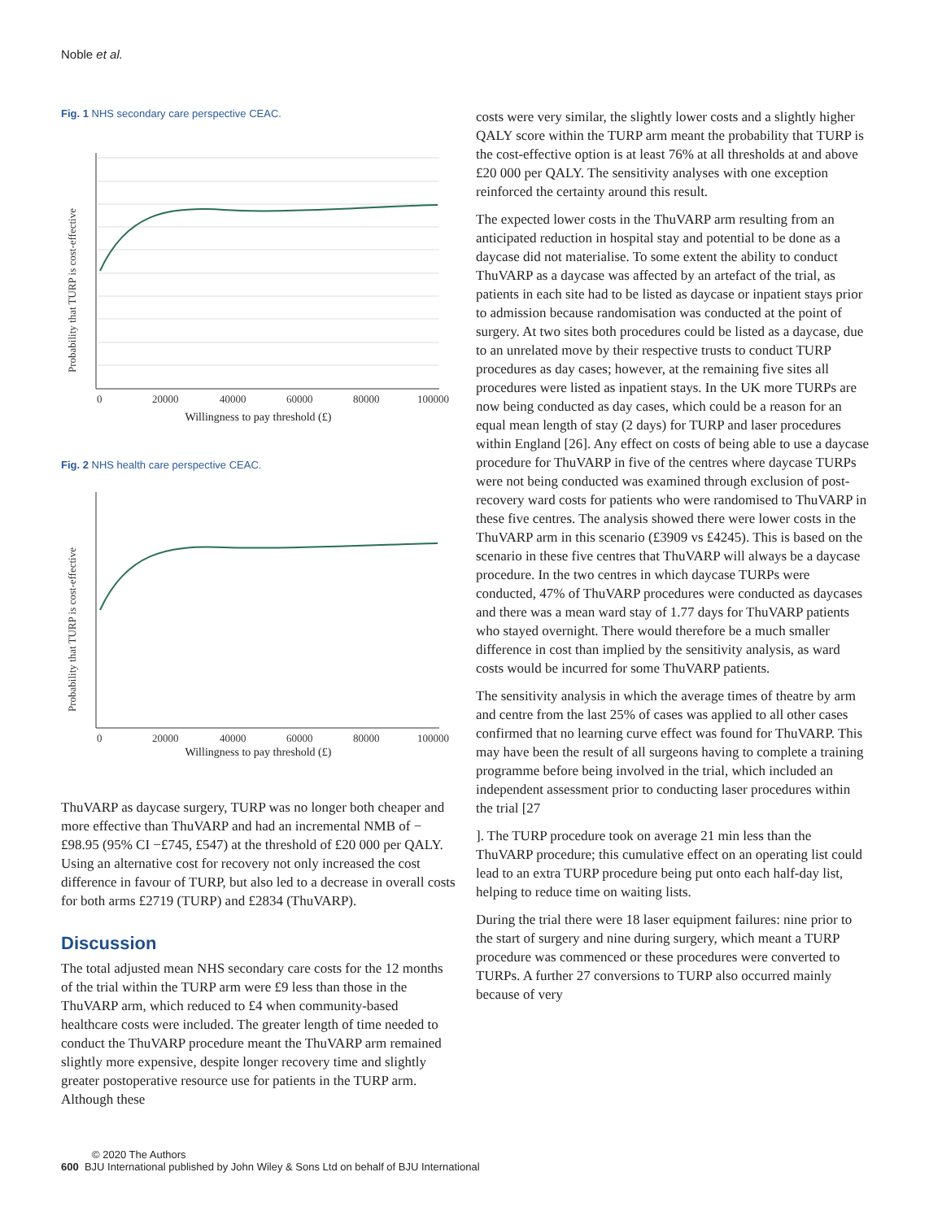Noble et al.
Fig. 1 NHS secondary care perspective CEAC.
Probability that TURP is cost-effective
0
20000
40000
60000
80000
100000
Willingness to pay threshold (£)
Fig. 2 NHS health care perspective CEAC.
Probability that TURP is cost-effective
0
20000
40000
60000
80000
100000
Willingness to pay threshold (£)
ThuVARP as daycase surgery, TURP was no longer both cheaper and more effective than ThuVARP and had an incremental NMB of −£98.95 (95% CI −£745, £547) at the threshold of £20 000 per QALY. Using an alternative cost for recovery not only increased the cost difference in favour of TURP, but also led to a decrease in overall costs for both arms £2719 (TURP) and £2834 (ThuVARP).
Discussion
The total adjusted mean NHS secondary care costs for the 12 months of the trial within the TURP arm were £9 less than those in the ThuVARP arm, which reduced to £4 when community-based healthcare costs were included. The greater length of time needed to conduct the ThuVARP procedure meant the ThuVARP arm remained slightly more expensive, despite longer recovery time and slightly greater postoperative resource use for patients in the TURP arm. Although these
costs were very similar, the slightly lower costs and a slightly higher QALY score within the TURP arm meant the probability that TURP is the cost-effective option is at least 76% at all thresholds at and above £20 000 per QALY. The sensitivity analyses with one exception reinforced the certainty around this result.
The expected lower costs in the ThuVARP arm resulting from an anticipated reduction in hospital stay and potential to be done as a daycase did not materialise. To some extent the ability to conduct ThuVARP as a daycase was affected by an artefact of the trial, as patients in each site had to be listed as daycase or inpatient stays prior to admission because randomisation was conducted at the point of surgery. At two sites both procedures could be listed as a daycase, due to an unrelated move by their respective trusts to conduct TURP procedures as day cases; however, at the remaining five sites all procedures were listed as inpatient stays. In the UK more TURPs are now being conducted as day cases, which could be a reason for an equal mean length of stay (2 days) for TURP and laser procedures within England [26]. Any effect on costs of being able to use a daycase procedure for ThuVARP in five of the centres where daycase TURPs were not being conducted was examined through exclusion of post-recovery ward costs for patients who were randomised to ThuVARP in these five centres. The analysis showed there were lower costs in the ThuVARP arm in this scenario (£3909 vs £4245). This is based on the scenario in these five centres that ThuVARP will always be a daycase procedure. In the two centres in which daycase TURPs were conducted, 47% of ThuVARP procedures were conducted as daycases and there was a mean ward stay of 1.77 days for ThuVARP patients who stayed overnight. There would therefore be a much smaller difference in cost than implied by the sensitivity analysis, as ward costs would be incurred for some ThuVARP patients.
The sensitivity analysis in which the average times of theatre by arm and centre from the last 25% of cases was applied to all other cases confirmed that no learning curve effect was found for ThuVARP. This may have been the result of all surgeons having to complete a training programme before being involved in the trial, which included an independent assessment prior to conducting laser procedures within the trial [27
]. The TURP procedure took on average 21 min less than the ThuVARP procedure; this cumulative effect on an operating list could lead to an extra TURP procedure being put onto each half-day list, helping to reduce time on waiting lists.
During the trial there were 18 laser equipment failures: nine prior to the start of surgery and nine during surgery, which meant a TURP procedure was commenced or these procedures were converted to TURPs. A further 27 conversions to TURP also occurred mainly because of very
© 2020 The Authors
600 BJU International published by John Wiley & Sons Ltd on behalf of BJU International